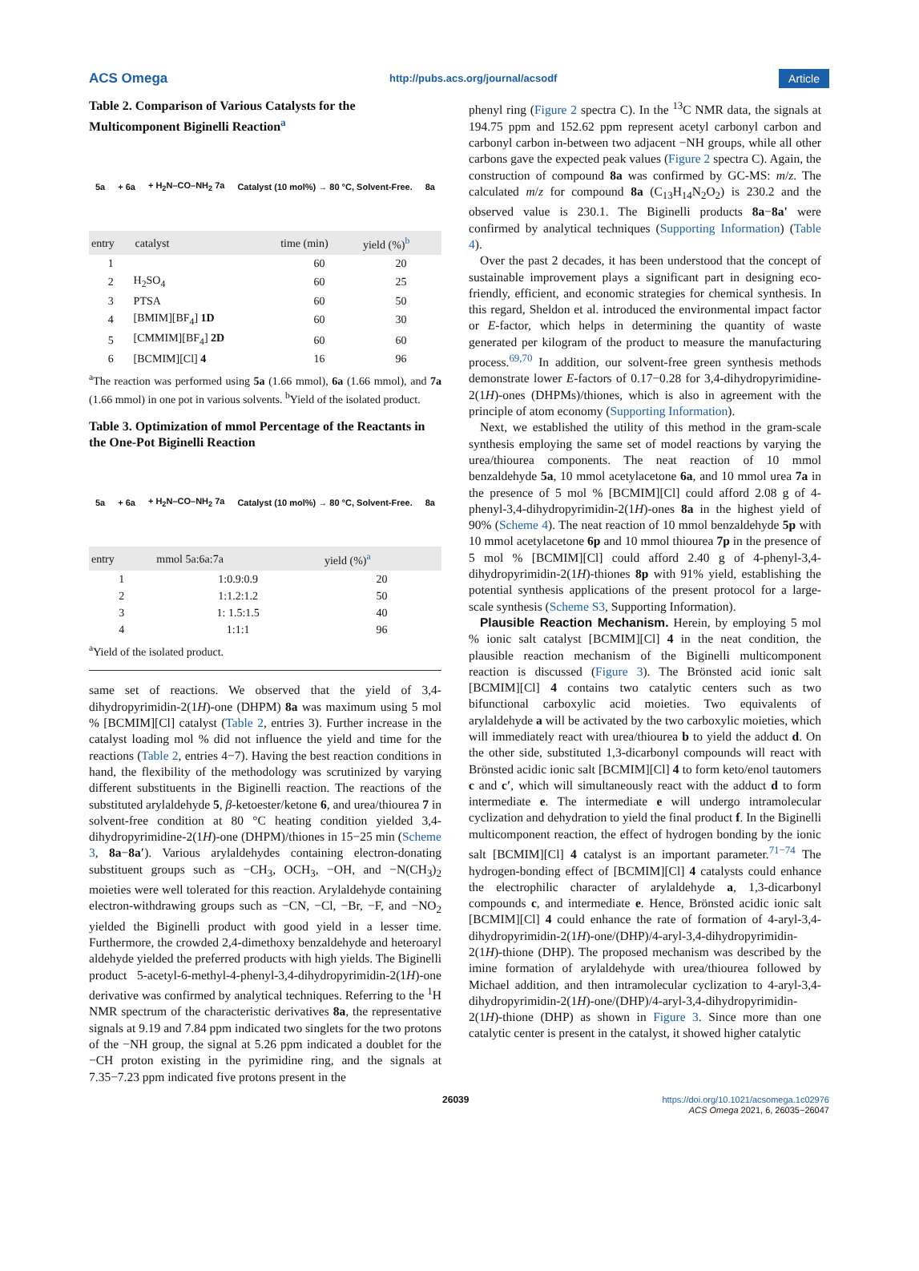ACS Omega http://pubs.acs.org/journal/acsodf Article
Table 2. Comparison of Various Catalysts for the Multicomponent Biginelli Reaction<sup>a</sup>
5a + 6a + H<sub>2</sub>N–CO–NH<sub>2</sub> 7a Catalyst (10 mol%) → 80 °C, Solvent-Free. 8a
| entry | catalyst | time (min) | yield (%)<sup>b</sup> |
| --- | --- | --- | --- |
| 1 | | 60 | 20 |
| 2 | H<sub>2</sub>SO<sub>4</sub> | 60 | 25 |
| 3 | PTSA | 60 | 50 |
| 4 | [BMIM][BF<sub>4</sub>] 1D | 60 | 30 |
| 5 | [CMMIM][BF<sub>4</sub>] 2D | 60 | 60 |
| 6 | [BCMIM][Cl] 4 | 16 | 96 |
<sup>a</sup> The reaction was performed using 5a (1.66 mmol), 6a (1.66 mmol), and 7a (1.66 mmol) in one pot in various solvents. <sup>b</sup>Yield of the isolated product.
Table 3. Optimization of mmol Percentage of the Reactants in the One-Pot Biginelli Reaction
5a + 6a + H<sub>2</sub>N–CO–NH<sub>2</sub> 7a Catalyst (10 mol%) → 80 °C, Solvent-Free. 8a
| entry | mmol 5a:6a:7a | yield (%)<sup>a</sup> |
| --- | --- | --- |
| 1 | 1:0.9:0.9 | 20 |
| 2 | 1:1.2:1.2 | 50 |
| 3 | 1: 1.5:1.5 | 40 |
| 4 | 1:1:1 | 96 |
<sup>a</sup> Yield of the isolated product.
same set of reactions. We observed that the yield of 3,4-dihydropyrimidin-2(1H)-one (DHPM) 8a was maximum using 5 mol % [BCMIM][Cl] catalyst (Table 2, entries 3). Further increase in the catalyst loading mol % did not influence the yield and time for the reactions (Table 2, entries 4−7). Having the best reaction conditions in hand, the flexibility of the methodology was scrutinized by varying different substituents in the Biginelli reaction. The reactions of the substituted arylaldehyde 5, β-ketoester/ketone 6, and urea/thiourea 7 in solvent-free condition at 80 °C heating condition yielded 3,4-dihydropyrimidine-2(1H)-one (DHPM)/thiones in 15−25 min (Scheme 3, 8a−8a′). Various arylaldehydes containing electron-donating substituent groups such as −CH<sub>3</sub>, OCH<sub>3</sub>, −OH, and −N(CH<sub>3</sub>)<sub>2</sub> moieties were well tolerated for this reaction. Arylaldehyde containing electron-withdrawing groups such as −CN, −Cl, −Br, −F, and −NO<sub>2</sub> yielded the Biginelli product with good yield in a lesser time. Furthermore, the crowded 2,4-dimethoxy benzaldehyde and heteroaryl aldehyde yielded the preferred products with high yields. The Biginelli product 5-acetyl-6-methyl-4-phenyl-3,4-dihydropyrimidin-2(1H)-one derivative was confirmed by analytical techniques. Referring to the <sup>1</sup>H NMR spectrum of the characteristic derivatives 8a, the representative signals at 9.19 and 7.84 ppm indicated two singlets for the two protons of the −NH group, the signal at 5.26 ppm indicated a doublet for the −CH proton existing in the pyrimidine ring, and the signals at 7.35−7.23 ppm indicated five protons present in the
phenyl ring (Figure 2 spectra C). In the <sup>13</sup>C NMR data, the signals at 194.75 ppm and 152.62 ppm represent acetyl carbonyl carbon and carbonyl carbon in-between two adjacent −NH groups, while all other carbons gave the expected peak values (Figure 2 spectra C). Again, the construction of compound 8a was confirmed by GC-MS: m/z. The calculated m/z for compound 8a (C<sub>13</sub>H<sub>14</sub>N<sub>2</sub>O<sub>2</sub>) is 230.2 and the observed value is 230.1. The Biginelli products 8a−8a' were confirmed by analytical techniques (Supporting Information) (Table 4).
Over the past 2 decades, it has been understood that the concept of sustainable improvement plays a significant part in designing eco-friendly, efficient, and economic strategies for chemical synthesis. In this regard, Sheldon et al. introduced the environmental impact factor or E-factor, which helps in determining the quantity of waste generated per kilogram of the product to measure the manufacturing process.<sup>69,70</sup> In addition, our solvent-free green synthesis methods demonstrate lower E-factors of 0.17−0.28 for 3,4-dihydropyrimidine-2(1H)-ones (DHPMs)/thiones, which is also in agreement with the principle of atom economy (Supporting Information).
Next, we established the utility of this method in the gram-scale synthesis employing the same set of model reactions by varying the urea/thiourea components. The neat reaction of 10 mmol benzaldehyde 5a, 10 mmol acetylacetone 6a, and 10 mmol urea 7a in the presence of 5 mol % [BCMIM][Cl] could afford 2.08 g of 4-phenyl-3,4-dihydropyrimidin-2(1H)-ones 8a in the highest yield of 90% (Scheme 4). The neat reaction of 10 mmol benzaldehyde 5p with 10 mmol acetylacetone 6p and 10 mmol thiourea 7p in the presence of 5 mol % [BCMIM][Cl] could afford 2.40 g of 4-phenyl-3,4-dihydropyrimidin-2(1H)-thiones 8p with 91% yield, establishing the potential synthesis applications of the present protocol for a large-scale synthesis (Scheme S3, Supporting Information).
Plausible Reaction Mechanism. Herein, by employing 5 mol % ionic salt catalyst [BCMIM][Cl] 4 in the neat condition, the plausible reaction mechanism of the Biginelli multicomponent reaction is discussed (Figure 3). The Brönsted acid ionic salt [BCMIM][Cl] 4 contains two catalytic centers such as two bifunctional carboxylic acid moieties. Two equivalents of arylaldehyde a will be activated by the two carboxylic moieties, which will immediately react with urea/thiourea b to yield the adduct d. On the other side, substituted 1,3-dicarbonyl compounds will react with Brönsted acidic ionic salt [BCMIM][Cl] 4 to form keto/enol tautomers c and c′, which will simultaneously react with the adduct d to form intermediate e. The intermediate e will undergo intramolecular cyclization and dehydration to yield the final product f. In the Biginelli multicomponent reaction, the effect of hydrogen bonding by the ionic salt [BCMIM][Cl] 4 catalyst is an important parameter.<sup>71−74</sup> The hydrogen-bonding effect of [BCMIM][Cl] 4 catalysts could enhance the electrophilic character of arylaldehyde a, 1,3-dicarbonyl compounds c, and intermediate e. Hence, Brönsted acidic ionic salt [BCMIM][Cl] 4 could enhance the rate of formation of 4-aryl-3,4-dihydropyrimidin-2(1H)-one/(DHP)/4-aryl-3,4-dihydropyrimidin-2(1H)-thione (DHP). The proposed mechanism was described by the imine formation of arylaldehyde with urea/thiourea followed by Michael addition, and then intramolecular cyclization to 4-aryl-3,4-dihydropyrimidin-2(1H)-one/(DHP)/4-aryl-3,4-dihydropyrimidin-2(1H)-thione (DHP) as shown in Figure 3. Since more than one catalytic center is present in the catalyst, it showed higher catalytic
26039 https://doi.org/10.1021/acsomega.1c02976
ACS Omega 2021, 6, 26035−26047